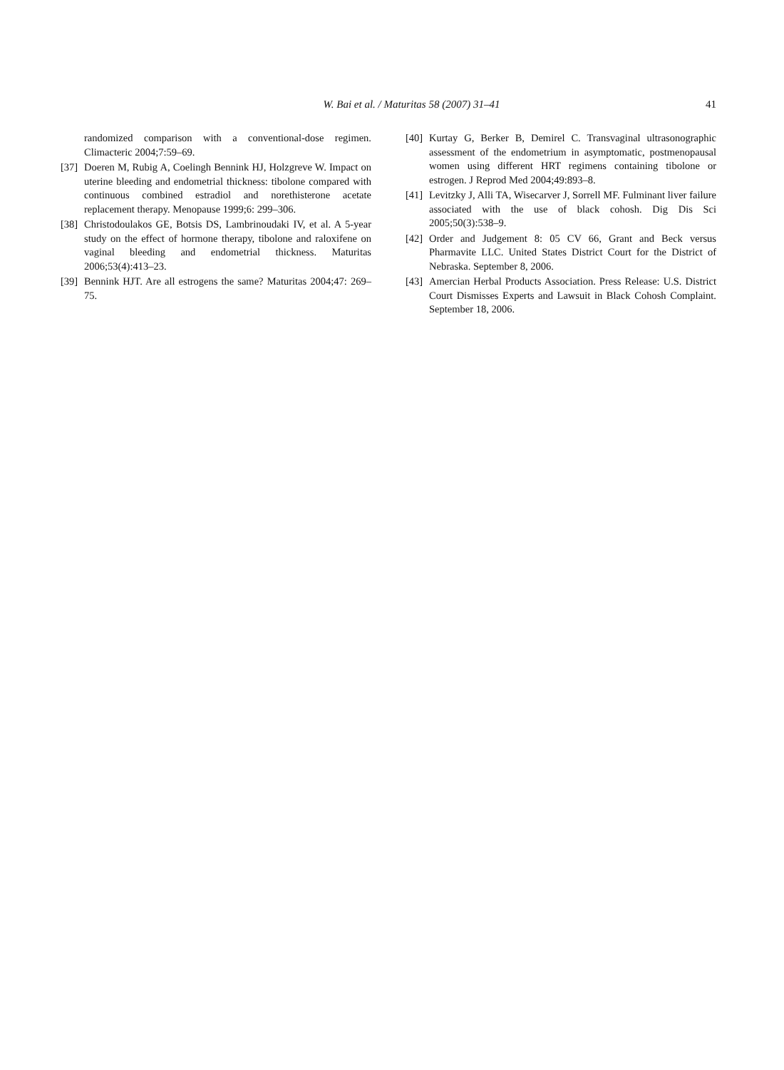W. Bai et al. / Maturitas 58 (2007) 31–41 41
randomized comparison with a conventional-dose regimen. Climacteric 2004;7:59–69.
[37] Doeren M, Rubig A, Coelingh Bennink HJ, Holzgreve W. Impact on uterine bleeding and endometrial thickness: tibolone compared with continuous combined estradiol and norethisterone acetate replacement therapy. Menopause 1999;6: 299–306.
[38] Christodoulakos GE, Botsis DS, Lambrinoudaki IV, et al. A 5-year study on the effect of hormone therapy, tibolone and raloxifene on vaginal bleeding and endometrial thickness. Maturitas 2006;53(4):413–23.
[39] Bennink HJT. Are all estrogens the same? Maturitas 2004;47: 269–75.
[40] Kurtay G, Berker B, Demirel C. Transvaginal ultrasonographic assessment of the endometrium in asymptomatic, postmenopausal women using different HRT regimens containing tibolone or estrogen. J Reprod Med 2004;49:893–8.
[41] Levitzky J, Alli TA, Wisecarver J, Sorrell MF. Fulminant liver failure associated with the use of black cohosh. Dig Dis Sci 2005;50(3):538–9.
[42] Order and Judgement 8: 05 CV 66, Grant and Beck versus Pharmavite LLC. United States District Court for the District of Nebraska. September 8, 2006.
[43] Amercian Herbal Products Association. Press Release: U.S. District Court Dismisses Experts and Lawsuit in Black Cohosh Complaint. September 18, 2006.